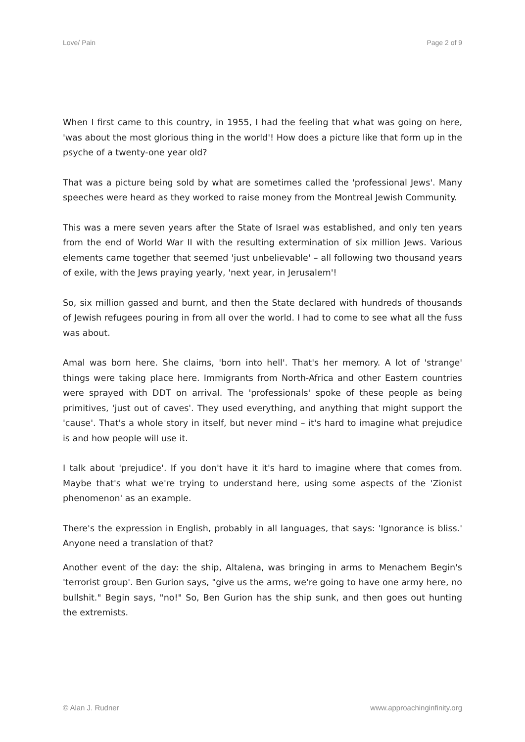Love/ Pain Page 2 of 9
When I first came to this country, in 1955, I had the feeling that what was going on here, 'was about the most glorious thing in the world'! How does a picture like that form up in the psyche of a twenty-one year old?
That was a picture being sold by what are sometimes called the 'professional Jews'. Many speeches were heard as they worked to raise money from the Montreal Jewish Community.
This was a mere seven years after the State of Israel was established, and only ten years from the end of World War II with the resulting extermination of six million Jews. Various elements came together that seemed 'just unbelievable' – all following two thousand years of exile, with the Jews praying yearly, 'next year, in Jerusalem'!
So, six million gassed and burnt, and then the State declared with hundreds of thousands of Jewish refugees pouring in from all over the world. I had to come to see what all the fuss was about.
Amal was born here. She claims, 'born into hell'. That's her memory. A lot of 'strange' things were taking place here. Immigrants from North-Africa and other Eastern countries were sprayed with DDT on arrival. The 'professionals' spoke of these people as being primitives, 'just out of caves'. They used everything, and anything that might support the 'cause'. That's a whole story in itself, but never mind – it's hard to imagine what prejudice is and how people will use it.
I talk about 'prejudice'. If you don't have it it's hard to imagine where that comes from. Maybe that's what we're trying to understand here, using some aspects of the 'Zionist phenomenon' as an example.
There's the expression in English, probably in all languages, that says: 'Ignorance is bliss.' Anyone need a translation of that?
Another event of the day: the ship, Altalena, was bringing in arms to Menachem Begin's 'terrorist group'. Ben Gurion says, "give us the arms, we're going to have one army here, no bullshit." Begin says, "no!" So, Ben Gurion has the ship sunk, and then goes out hunting the extremists.
© Alan J. Rudner www.approachinginfinity.org